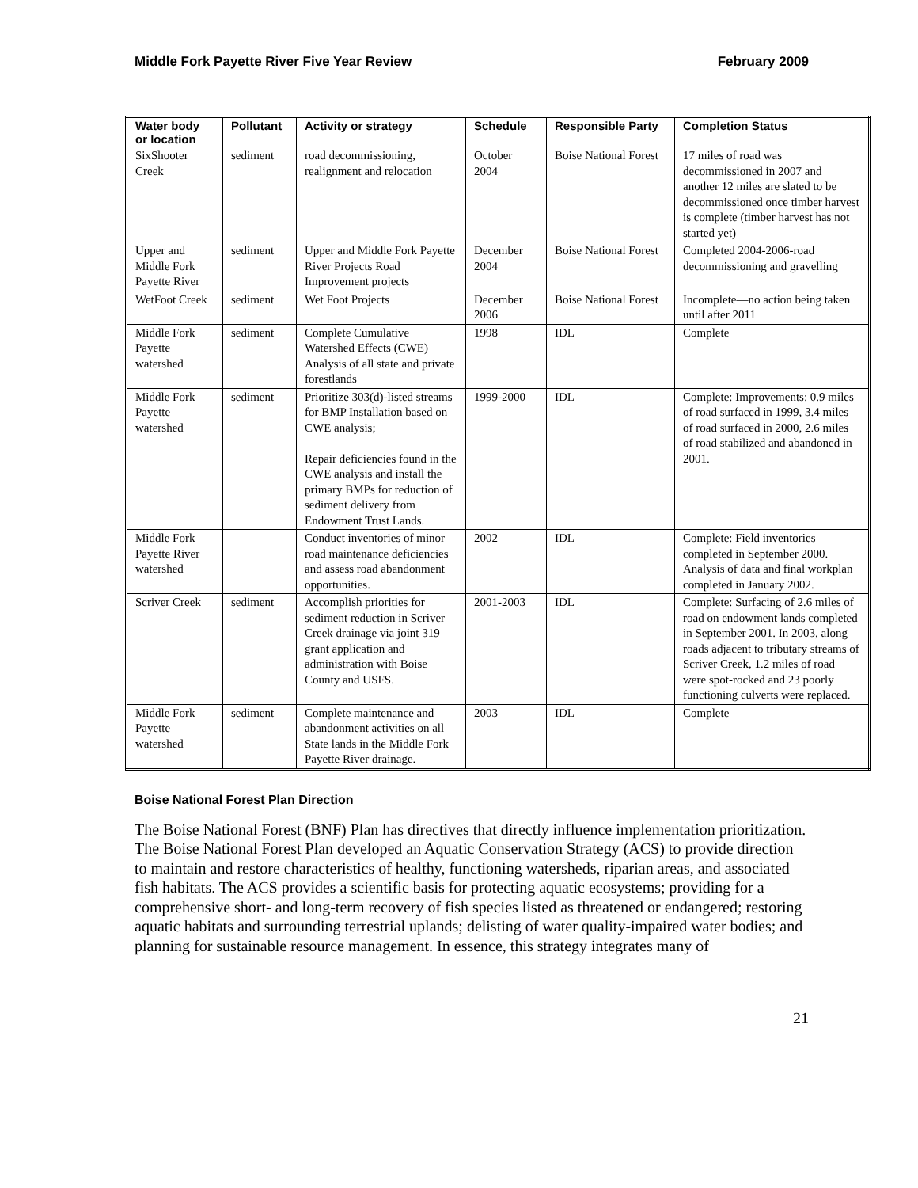Middle Fork Payette River Five Year Review February 2009
| Water body or location | Pollutant | Activity or strategy | Schedule | Responsible Party | Completion Status |
| --- | --- | --- | --- | --- | --- |
| SixShooter Creek | sediment | road decommissioning, realignment and relocation | October 2004 | Boise National Forest | 17 miles of road was decommissioned in 2007 and another 12 miles are slated to be decommissioned once timber harvest is complete (timber harvest has not started yet) |
| Upper and Middle Fork Payette River | sediment | Upper and Middle Fork Payette River Projects Road Improvement projects | December 2004 | Boise National Forest | Completed 2004-2006-road decommissioning and gravelling |
| WetFoot Creek | sediment | Wet Foot Projects | December 2006 | Boise National Forest | Incomplete—no action being taken until after 2011 |
| Middle Fork Payette watershed | sediment | Complete Cumulative Watershed Effects (CWE) Analysis of all state and private forestlands | 1998 | IDL | Complete |
| Middle Fork Payette watershed | sediment | Prioritize 303(d)-listed streams for BMP Installation based on CWE analysis; Repair deficiencies found in the CWE analysis and install the primary BMPs for reduction of sediment delivery from Endowment Trust Lands. | 1999-2000 | IDL | Complete: Improvements: 0.9 miles of road surfaced in 1999, 3.4 miles of road surfaced in 2000, 2.6 miles of road stabilized and abandoned in 2001. |
| Middle Fork Payette River watershed | | Conduct inventories of minor road maintenance deficiencies and assess road abandonment opportunities. | 2002 | IDL | Complete: Field inventories completed in September 2000. Analysis of data and final workplan completed in January 2002. |
| Scriver Creek | sediment | Accomplish priorities for sediment reduction in Scriver Creek drainage via joint 319 grant application and administration with Boise County and USFS. | 2001-2003 | IDL | Complete: Surfacing of 2.6 miles of road on endowment lands completed in September 2001. In 2003, along roads adjacent to tributary streams of Scriver Creek, 1.2 miles of road were spot-rocked and 23 poorly functioning culverts were replaced. |
| Middle Fork Payette watershed | sediment | Complete maintenance and abandonment activities on all State lands in the Middle Fork Payette River drainage. | 2003 | IDL | Complete |
Boise National Forest Plan Direction
The Boise National Forest (BNF) Plan has directives that directly influence implementation prioritization. The Boise National Forest Plan developed an Aquatic Conservation Strategy (ACS) to provide direction to maintain and restore characteristics of healthy, functioning watersheds, riparian areas, and associated fish habitats. The ACS provides a scientific basis for protecting aquatic ecosystems; providing for a comprehensive short- and long-term recovery of fish species listed as threatened or endangered; restoring aquatic habitats and surrounding terrestrial uplands; delisting of water quality-impaired water bodies; and planning for sustainable resource management. In essence, this strategy integrates many of
21